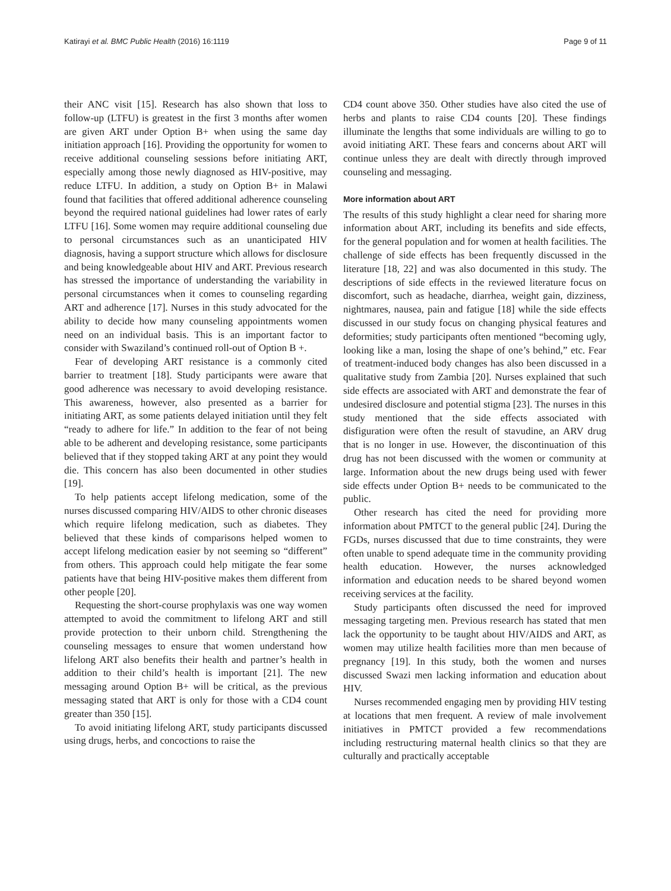Katirayi et al. BMC Public Health (2016) 16:1119 Page 9 of 11
their ANC visit [15]. Research has also shown that loss to follow-up (LTFU) is greatest in the first 3 months after women are given ART under Option B+ when using the same day initiation approach [16]. Providing the opportunity for women to receive additional counseling sessions before initiating ART, especially among those newly diagnosed as HIV-positive, may reduce LTFU. In addition, a study on Option B+ in Malawi found that facilities that offered additional adherence counseling beyond the required national guidelines had lower rates of early LTFU [16]. Some women may require additional counseling due to personal circumstances such as an unanticipated HIV diagnosis, having a support structure which allows for disclosure and being knowledgeable about HIV and ART. Previous research has stressed the importance of understanding the variability in personal circumstances when it comes to counseling regarding ART and adherence [17]. Nurses in this study advocated for the ability to decide how many counseling appointments women need on an individual basis. This is an important factor to consider with Swaziland’s continued roll-out of Option B +.
Fear of developing ART resistance is a commonly cited barrier to treatment [18]. Study participants were aware that good adherence was necessary to avoid developing resistance. This awareness, however, also presented as a barrier for initiating ART, as some patients delayed initiation until they felt “ready to adhere for life.” In addition to the fear of not being able to be adherent and developing resistance, some participants believed that if they stopped taking ART at any point they would die. This concern has also been documented in other studies [19].
To help patients accept lifelong medication, some of the nurses discussed comparing HIV/AIDS to other chronic diseases which require lifelong medication, such as diabetes. They believed that these kinds of comparisons helped women to accept lifelong medication easier by not seeming so “different” from others. This approach could help mitigate the fear some patients have that being HIV-positive makes them different from other people [20].
Requesting the short-course prophylaxis was one way women attempted to avoid the commitment to lifelong ART and still provide protection to their unborn child. Strengthening the counseling messages to ensure that women understand how lifelong ART also benefits their health and partner’s health in addition to their child’s health is important [21]. The new messaging around Option B+ will be critical, as the previous messaging stated that ART is only for those with a CD4 count greater than 350 [15].
To avoid initiating lifelong ART, study participants discussed using drugs, herbs, and concoctions to raise the
CD4 count above 350. Other studies have also cited the use of herbs and plants to raise CD4 counts [20]. These findings illuminate the lengths that some individuals are willing to go to avoid initiating ART. These fears and concerns about ART will continue unless they are dealt with directly through improved counseling and messaging.
More information about ART
The results of this study highlight a clear need for sharing more information about ART, including its benefits and side effects, for the general population and for women at health facilities. The challenge of side effects has been frequently discussed in the literature [18, 22] and was also documented in this study. The descriptions of side effects in the reviewed literature focus on discomfort, such as headache, diarrhea, weight gain, dizziness, nightmares, nausea, pain and fatigue [18] while the side effects discussed in our study focus on changing physical features and deformities; study participants often mentioned “becoming ugly, looking like a man, losing the shape of one’s behind,” etc. Fear of treatment-induced body changes has also been discussed in a qualitative study from Zambia [20]. Nurses explained that such side effects are associated with ART and demonstrate the fear of undesired disclosure and potential stigma [23]. The nurses in this study mentioned that the side effects associated with disfiguration were often the result of stavudine, an ARV drug that is no longer in use. However, the discontinuation of this drug has not been discussed with the women or community at large. Information about the new drugs being used with fewer side effects under Option B+ needs to be communicated to the public.
Other research has cited the need for providing more information about PMTCT to the general public [24]. During the FGDs, nurses discussed that due to time constraints, they were often unable to spend adequate time in the community providing health education. However, the nurses acknowledged information and education needs to be shared beyond women receiving services at the facility.
Study participants often discussed the need for improved messaging targeting men. Previous research has stated that men lack the opportunity to be taught about HIV/AIDS and ART, as women may utilize health facilities more than men because of pregnancy [19]. In this study, both the women and nurses discussed Swazi men lacking information and education about HIV.
Nurses recommended engaging men by providing HIV testing at locations that men frequent. A review of male involvement initiatives in PMTCT provided a few recommendations including restructuring maternal health clinics so that they are culturally and practically acceptable